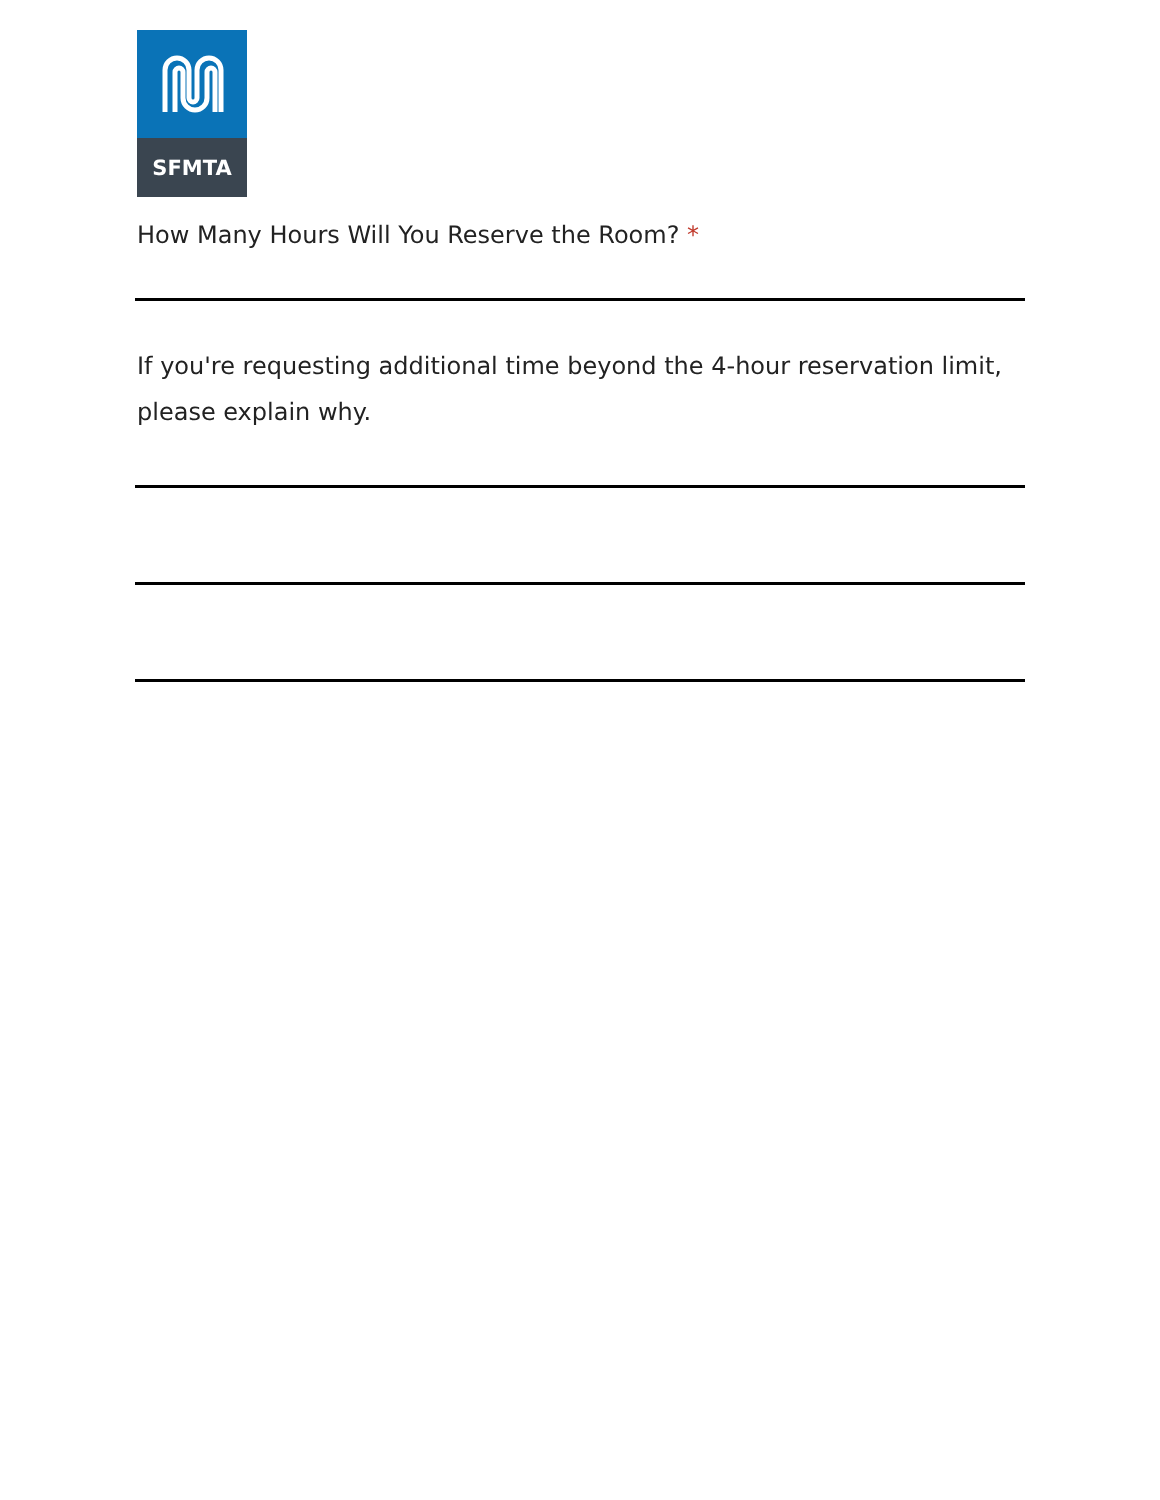SFMTA
How Many Hours Will You Reserve the Room? *
If you're requesting additional time beyond the 4-hour reservation limit, please explain why.